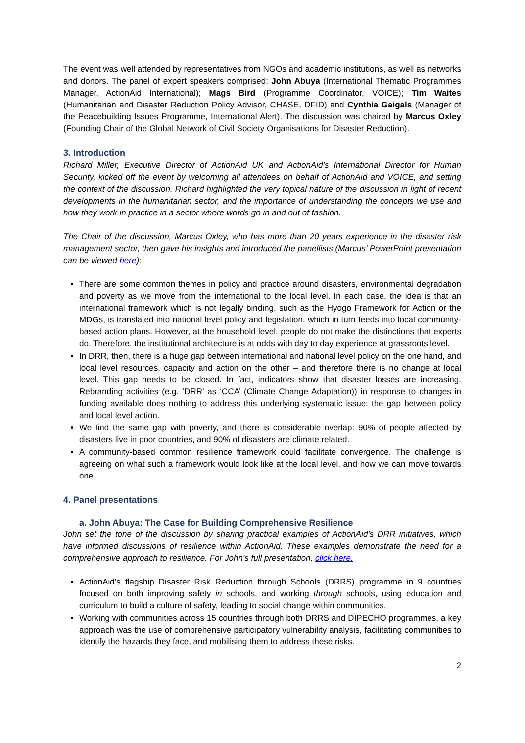The event was well attended by representatives from NGOs and academic institutions, as well as networks and donors. The panel of expert speakers comprised: John Abuya (International Thematic Programmes Manager, ActionAid International); Mags Bird (Programme Coordinator, VOICE); Tim Waites (Humanitarian and Disaster Reduction Policy Advisor, CHASE, DFID) and Cynthia Gaigals (Manager of the Peacebuilding Issues Programme, International Alert). The discussion was chaired by Marcus Oxley (Founding Chair of the Global Network of Civil Society Organisations for Disaster Reduction).
3. Introduction
Richard Miller, Executive Director of ActionAid UK and ActionAid’s International Director for Human Security, kicked off the event by welcoming all attendees on behalf of ActionAid and VOICE, and setting the context of the discussion. Richard highlighted the very topical nature of the discussion in light of recent developments in the humanitarian sector, and the importance of understanding the concepts we use and how they work in practice in a sector where words go in and out of fashion.
The Chair of the discussion, Marcus Oxley, who has more than 20 years experience in the disaster risk management sector, then gave his insights and introduced the panellists (Marcus’ PowerPoint presentation can be viewed here):
There are some common themes in policy and practice around disasters, environmental degradation and poverty as we move from the international to the local level. In each case, the idea is that an international framework which is not legally binding, such as the Hyogo Framework for Action or the MDGs, is translated into national level policy and legislation, which in turn feeds into local community-based action plans. However, at the household level, people do not make the distinctions that experts do. Therefore, the institutional architecture is at odds with day to day experience at grassroots level.
In DRR, then, there is a huge gap between international and national level policy on the one hand, and local level resources, capacity and action on the other – and therefore there is no change at local level. This gap needs to be closed. In fact, indicators show that disaster losses are increasing. Rebranding activities (e.g. ‘DRR’ as ‘CCA’ (Climate Change Adaptation)) in response to changes in funding available does nothing to address this underlying systematic issue: the gap between policy and local level action.
We find the same gap with poverty, and there is considerable overlap: 90% of people affected by disasters live in poor countries, and 90% of disasters are climate related.
A community-based common resilience framework could facilitate convergence. The challenge is agreeing on what such a framework would look like at the local level, and how we can move towards one.
4. Panel presentations
a. John Abuya: The Case for Building Comprehensive Resilience
John set the tone of the discussion by sharing practical examples of ActionAid’s DRR initiatives, which have informed discussions of resilience within ActionAid. These examples demonstrate the need for a comprehensive approach to resilience. For John’s full presentation, click here.
ActionAid’s flagship Disaster Risk Reduction through Schools (DRRS) programme in 9 countries focused on both improving safety in schools, and working through schools, using education and curriculum to build a culture of safety, leading to social change within communities.
Working with communities across 15 countries through both DRRS and DIPECHO programmes, a key approach was the use of comprehensive participatory vulnerability analysis, facilitating communities to identify the hazards they face, and mobilising them to address these risks.
2